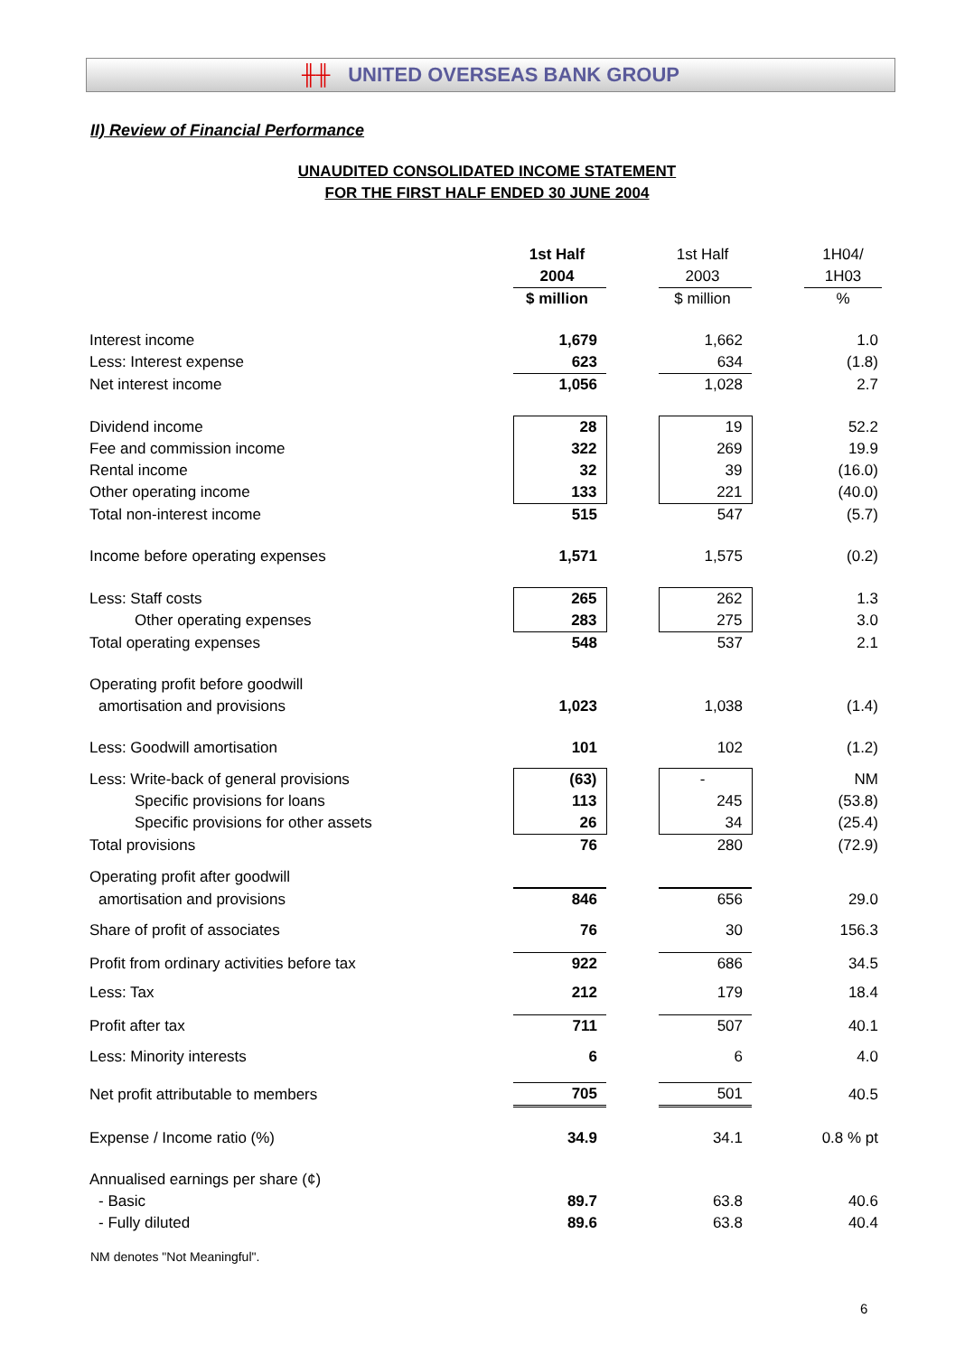╫╫ UNITED OVERSEAS BANK GROUP
II) Review of Financial Performance
UNAUDITED CONSOLIDATED INCOME STATEMENT
FOR THE FIRST HALF ENDED 30 JUNE 2004
| | 1st Half | | 1st Half | | 1H04/ |
| | 2004 | | 2003 | | 1H03 |
| | $ million | | $ million | | % |
| Interest income | 1,679 | | 1,662 | | 1.0 |
| Less: Interest expense | 623 | | 634 | | (1.8) |
| Net interest income | 1,056 | | 1,028 | | 2.7 |
| Dividend income | 28 | | 19 | | 52.2 |
| Fee and commission income | 322 | | 269 | | 19.9 |
| Rental income | 32 | | 39 | | (16.0) |
| Other operating income | 133 | | 221 | | (40.0) |
| Total non-interest income | 515 | | 547 | | (5.7) |
| Income before operating expenses | 1,571 | | 1,575 | | (0.2) |
| Less: Staff costs | 265 | | 262 | | 1.3 |
| Other operating expenses | 283 | | 275 | | 3.0 |
| Total operating expenses | 548 | | 537 | | 2.1 |
| Operating profit before goodwill | | | | | |
| amortisation and provisions | 1,023 | | 1,038 | | (1.4) |
| Less: Goodwill amortisation | 101 | | 102 | | (1.2) |
| Less: Write-back of general provisions | (63) | | - | | NM |
| Specific provisions for loans | 113 | | 245 | | (53.8) |
| Specific provisions for other assets | 26 | | 34 | | (25.4) |
| Total provisions | 76 | | 280 | | (72.9) |
| Operating profit after goodwill | | | | | |
| amortisation and provisions | 846 | | 656 | | 29.0 |
| Share of profit of associates | 76 | | 30 | | 156.3 |
| Profit from ordinary activities before tax | 922 | | 686 | | 34.5 |
| Less: Tax | 212 | | 179 | | 18.4 |
| Profit after tax | 711 | | 507 | | 40.1 |
| Less: Minority interests | 6 | | 6 | | 4.0 |
| Net profit attributable to members | 705 | | 501 | | 40.5 |
| Expense / Income ratio (%) | 34.9 | | 34.1 | | 0.8 % pt |
| Annualised earnings per share (¢) | | | | | |
| - Basic | 89.7 | | 63.8 | | 40.6 |
| - Fully diluted | 89.6 | | 63.8 | | 40.4 |
NM denotes "Not Meaningful".
6